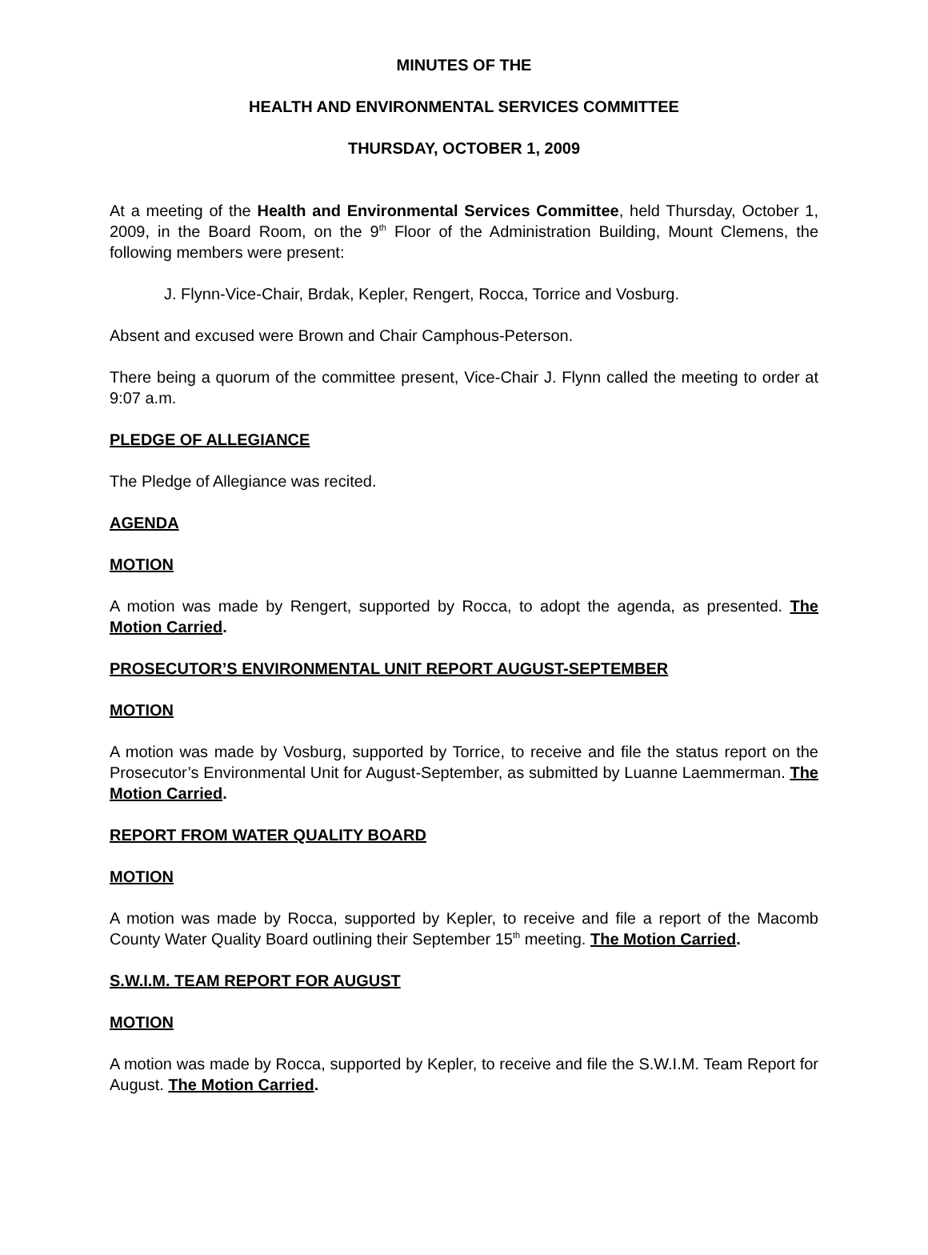MINUTES OF THE
HEALTH AND ENVIRONMENTAL SERVICES COMMITTEE
THURSDAY, OCTOBER 1, 2009
At a meeting of the Health and Environmental Services Committee, held Thursday, October 1, 2009, in the Board Room, on the 9<sup>th</sup> Floor of the Administration Building, Mount Clemens, the following members were present:
J. Flynn-Vice-Chair, Brdak, Kepler, Rengert, Rocca, Torrice and Vosburg.
Absent and excused were Brown and Chair Camphous-Peterson.
There being a quorum of the committee present, Vice-Chair J. Flynn called the meeting to order at 9:07 a.m.
PLEDGE OF ALLEGIANCE
The Pledge of Allegiance was recited.
AGENDA
MOTION
A motion was made by Rengert, supported by Rocca, to adopt the agenda, as presented. The Motion Carried.
PROSECUTOR’S ENVIRONMENTAL UNIT REPORT AUGUST-SEPTEMBER
MOTION
A motion was made by Vosburg, supported by Torrice, to receive and file the status report on the Prosecutor’s Environmental Unit for August-September, as submitted by Luanne Laemmerman. The Motion Carried.
REPORT FROM WATER QUALITY BOARD
MOTION
A motion was made by Rocca, supported by Kepler, to receive and file a report of the Macomb County Water Quality Board outlining their September 15<sup>th</sup> meeting. The Motion Carried.
S.W.I.M. TEAM REPORT FOR AUGUST
MOTION
A motion was made by Rocca, supported by Kepler, to receive and file the S.W.I.M. Team Report for August. The Motion Carried.